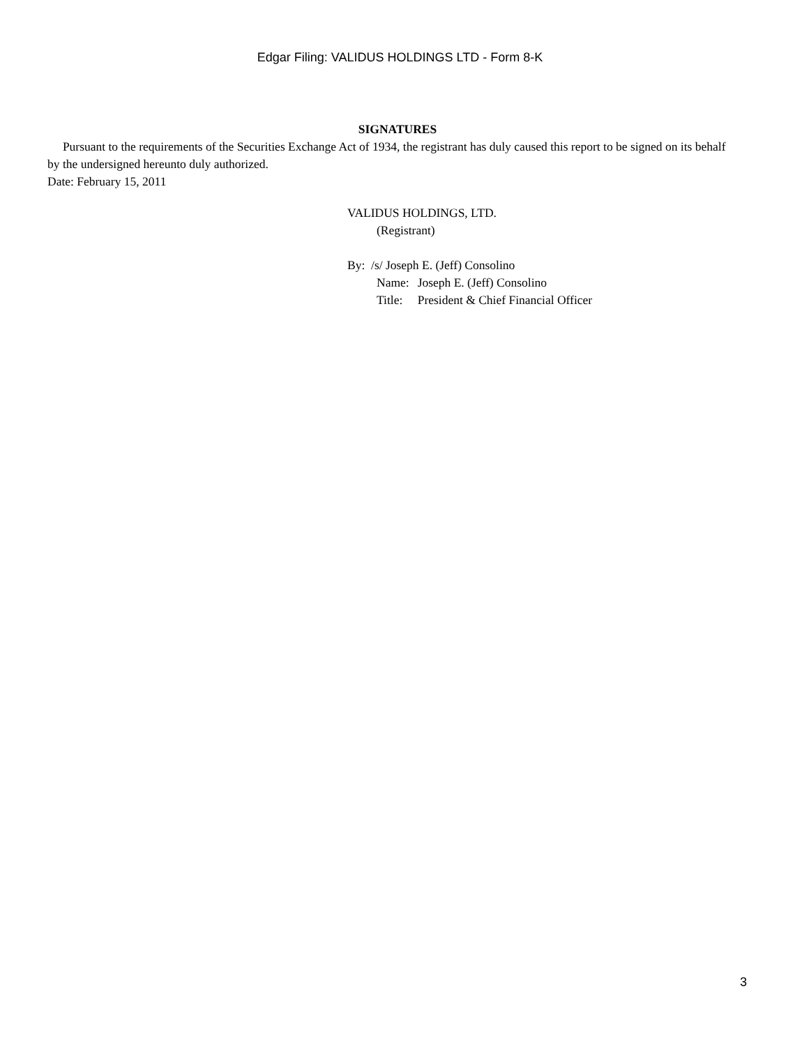Edgar Filing: VALIDUS HOLDINGS LTD - Form 8-K
SIGNATURES
Pursuant to the requirements of the Securities Exchange Act of 1934, the registrant has duly caused this report to be signed on its behalf by the undersigned hereunto duly authorized.
Date: February 15, 2011
VALIDUS HOLDINGS, LTD.
(Registrant)
By: /s/ Joseph E. (Jeff) Consolino
| Name: | Joseph E. (Jeff) Consolino |
| Title: | President & Chief Financial Officer |
3